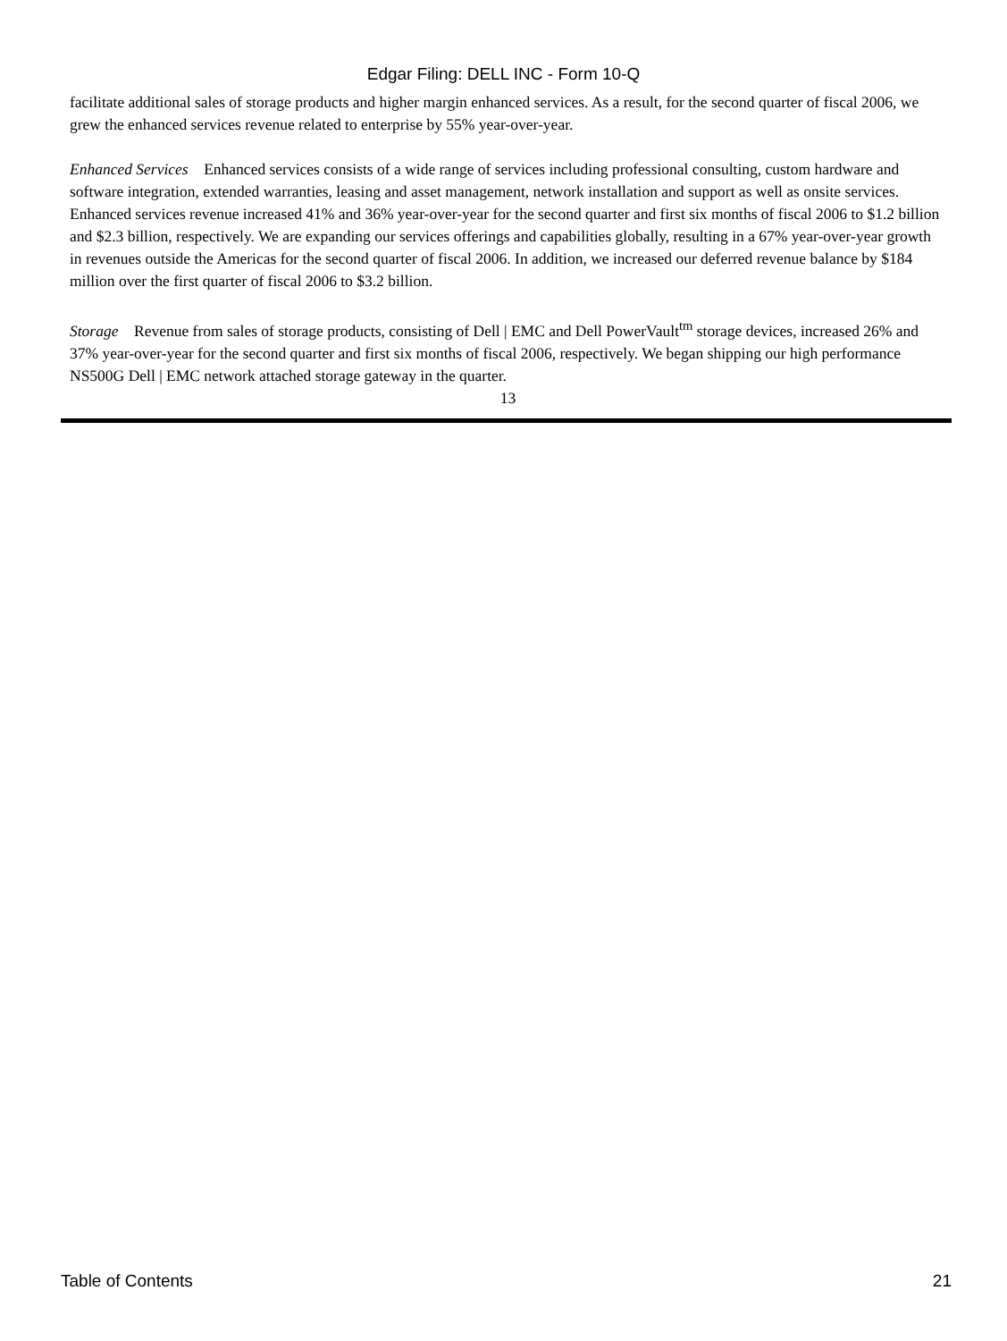Edgar Filing: DELL INC - Form 10-Q
facilitate additional sales of storage products and higher margin enhanced services. As a result, for the second quarter of fiscal 2006, we grew the enhanced services revenue related to enterprise by 55% year-over-year.
Enhanced Services Enhanced services consists of a wide range of services including professional consulting, custom hardware and software integration, extended warranties, leasing and asset management, network installation and support as well as onsite services. Enhanced services revenue increased 41% and 36% year-over-year for the second quarter and first six months of fiscal 2006 to $1.2 billion and $2.3 billion, respectively. We are expanding our services offerings and capabilities globally, resulting in a 67% year-over-year growth in revenues outside the Americas for the second quarter of fiscal 2006. In addition, we increased our deferred revenue balance by $184 million over the first quarter of fiscal 2006 to $3.2 billion.
Storage Revenue from sales of storage products, consisting of Dell | EMC and Dell PowerVault<sup>tm</sup> storage devices, increased 26% and 37% year-over-year for the second quarter and first six months of fiscal 2006, respectively. We began shipping our high performance NS500G Dell | EMC network attached storage gateway in the quarter.
13
Table of Contents 21